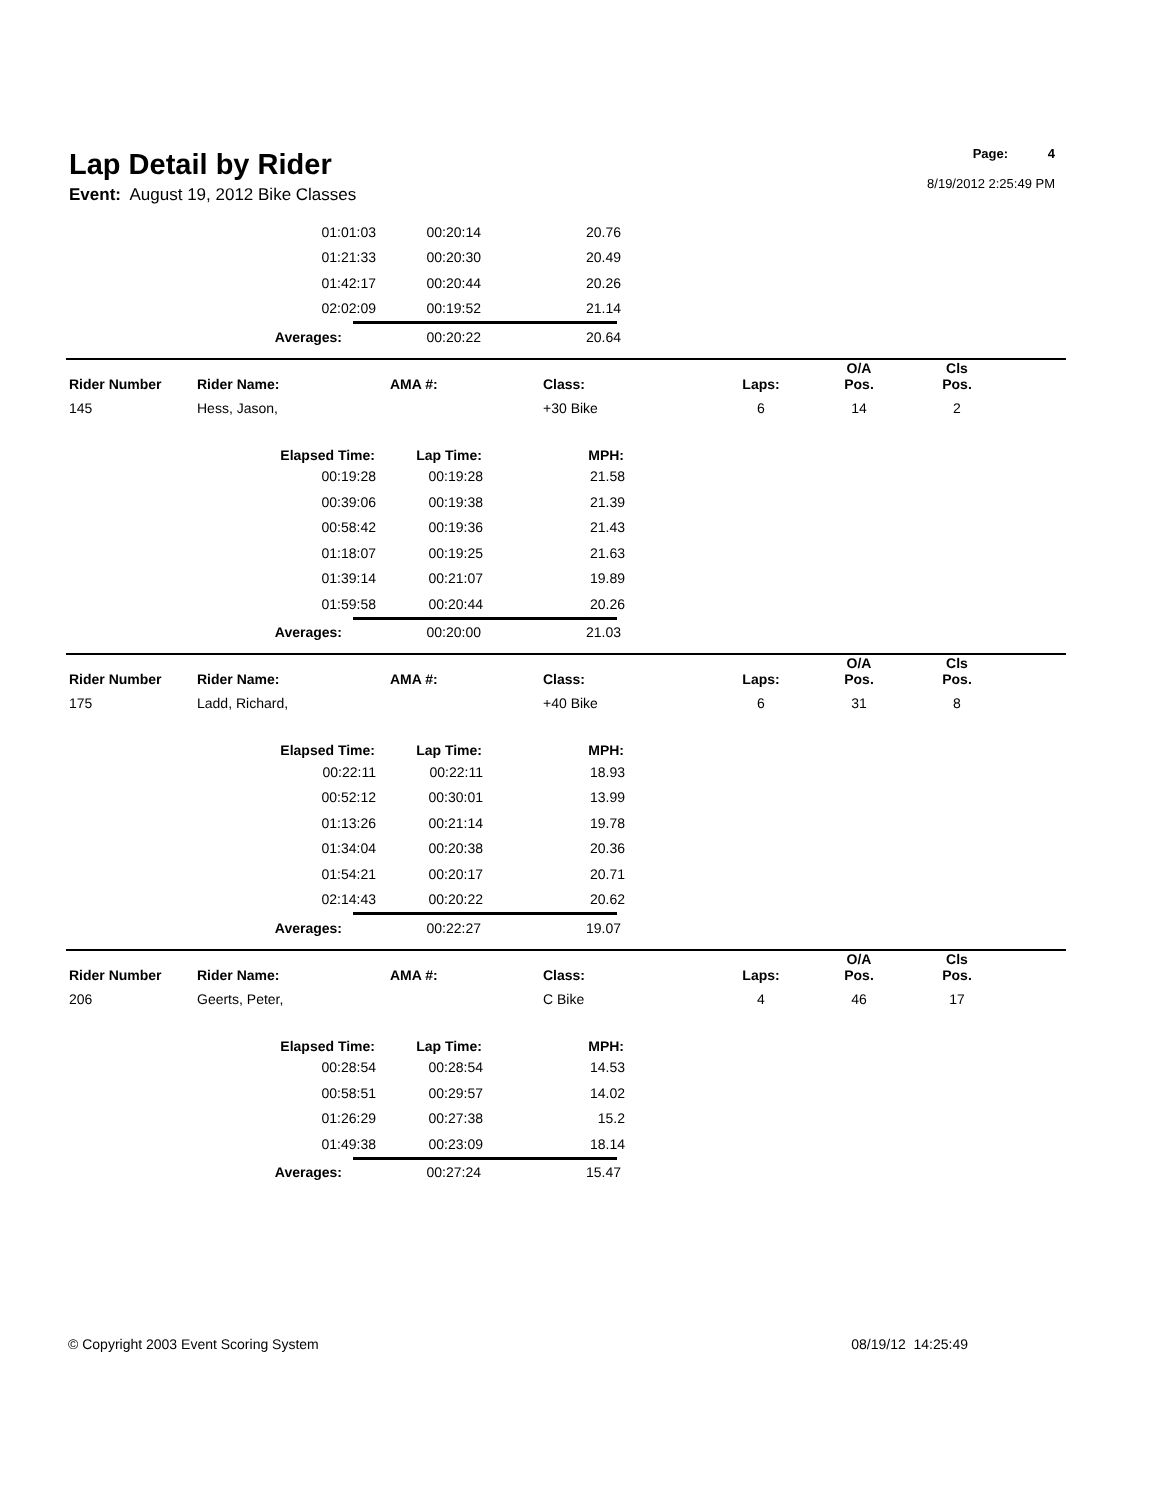Lap Detail by Rider
Event: August 19, 2012 Bike Classes
Page: 4
8/19/2012 2:25:49 PM
| 01:01:03 | 00:20:14 | 20.76 |
| 01:21:33 | 00:20:30 | 20.49 |
| 01:42:17 | 00:20:44 | 20.26 |
| 02:02:09 | 00:19:52 | 21.14 |
| Averages: | 00:20:22 | 20.64 |
| Rider Number | Rider Name: | AMA #: | Class: | Laps: | O/A Pos. | Cls Pos. | |
| --- | --- | --- | --- | --- | --- | --- | --- |
| 145 | Hess, Jason, | | +30 Bike | 6 | 14 | 2 | |
| Elapsed Time: | Lap Time: | MPH: |
| --- | --- | --- |
| 00:19:28 | 00:19:28 | 21.58 |
| 00:39:06 | 00:19:38 | 21.39 |
| 00:58:42 | 00:19:36 | 21.43 |
| 01:18:07 | 00:19:25 | 21.63 |
| 01:39:14 | 00:21:07 | 19.89 |
| 01:59:58 | 00:20:44 | 20.26 |
| Averages: | 00:20:00 | 21.03 |
| Rider Number | Rider Name: | AMA #: | Class: | Laps: | O/A Pos. | Cls Pos. | |
| --- | --- | --- | --- | --- | --- | --- | --- |
| 175 | Ladd, Richard, | | +40 Bike | 6 | 31 | 8 | |
| Elapsed Time: | Lap Time: | MPH: |
| --- | --- | --- |
| 00:22:11 | 00:22:11 | 18.93 |
| 00:52:12 | 00:30:01 | 13.99 |
| 01:13:26 | 00:21:14 | 19.78 |
| 01:34:04 | 00:20:38 | 20.36 |
| 01:54:21 | 00:20:17 | 20.71 |
| 02:14:43 | 00:20:22 | 20.62 |
| Averages: | 00:22:27 | 19.07 |
| Rider Number | Rider Name: | AMA #: | Class: | Laps: | O/A Pos. | Cls Pos. | |
| --- | --- | --- | --- | --- | --- | --- | --- |
| 206 | Geerts, Peter, | | C Bike | 4 | 46 | 17 | |
| Elapsed Time: | Lap Time: | MPH: |
| --- | --- | --- |
| 00:28:54 | 00:28:54 | 14.53 |
| 00:58:51 | 00:29:57 | 14.02 |
| 01:26:29 | 00:27:38 | 15.2 |
| 01:49:38 | 00:23:09 | 18.14 |
| Averages: | 00:27:24 | 15.47 |
© Copyright 2003 Event Scoring System 08/19/12 14:25:49